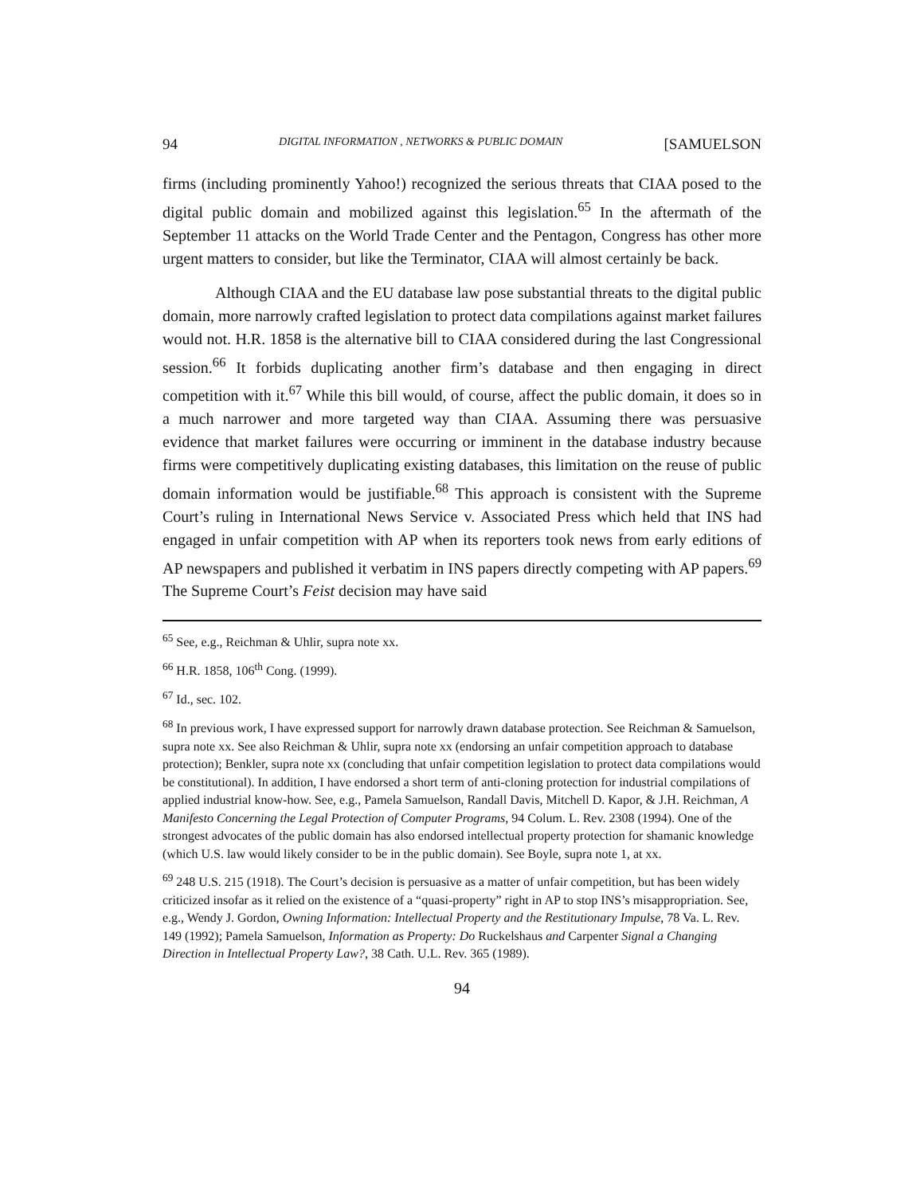94 DIGITAL INFORMATION , NETWORKS & PUBLIC DOMAIN [SAMUELSON
firms (including prominently Yahoo!) recognized the serious threats that CIAA posed to the digital public domain and mobilized against this legislation.<sup>65</sup> In the aftermath of the September 11 attacks on the World Trade Center and the Pentagon, Congress has other more urgent matters to consider, but like the Terminator, CIAA will almost certainly be back.
Although CIAA and the EU database law pose substantial threats to the digital public domain, more narrowly crafted legislation to protect data compilations against market failures would not. H.R. 1858 is the alternative bill to CIAA considered during the last Congressional session.<sup>66</sup> It forbids duplicating another firm’s database and then engaging in direct competition with it.<sup>67</sup> While this bill would, of course, affect the public domain, it does so in a much narrower and more targeted way than CIAA. Assuming there was persuasive evidence that market failures were occurring or imminent in the database industry because firms were competitively duplicating existing databases, this limitation on the reuse of public domain information would be justifiable.<sup>68</sup> This approach is consistent with the Supreme Court’s ruling in International News Service v. Associated Press which held that INS had engaged in unfair competition with AP when its reporters took news from early editions of AP newspapers and published it verbatim in INS papers directly competing with AP papers.<sup>69</sup> The Supreme Court’s Feist decision may have said
<sup>65</sup> See, e.g., Reichman & Uhlir, supra note xx.
<sup>66</sup> H.R. 1858, 106<sup>th</sup> Cong. (1999).
<sup>67</sup> Id., sec. 102.
<sup>68</sup> In previous work, I have expressed support for narrowly drawn database protection. See Reichman & Samuelson, supra note xx. See also Reichman & Uhlir, supra note xx (endorsing an unfair competition approach to database protection); Benkler, supra note xx (concluding that unfair competition legislation to protect data compilations would be constitutional). In addition, I have endorsed a short term of anti-cloning protection for industrial compilations of applied industrial know-how. See, e.g., Pamela Samuelson, Randall Davis, Mitchell D. Kapor, & J.H. Reichman, A Manifesto Concerning the Legal Protection of Computer Programs, 94 Colum. L. Rev. 2308 (1994). One of the strongest advocates of the public domain has also endorsed intellectual property protection for shamanic knowledge (which U.S. law would likely consider to be in the public domain). See Boyle, supra note 1, at xx.
<sup>69</sup> 248 U.S. 215 (1918). The Court’s decision is persuasive as a matter of unfair competition, but has been widely criticized insofar as it relied on the existence of a “quasi-property” right in AP to stop INS’s misappropriation. See, e.g., Wendy J. Gordon, Owning Information: Intellectual Property and the Restitutionary Impulse, 78 Va. L. Rev. 149 (1992); Pamela Samuelson, Information as Property: Do Ruckelshaus and Carpenter Signal a Changing Direction in Intellectual Property Law?, 38 Cath. U.L. Rev. 365 (1989).
94